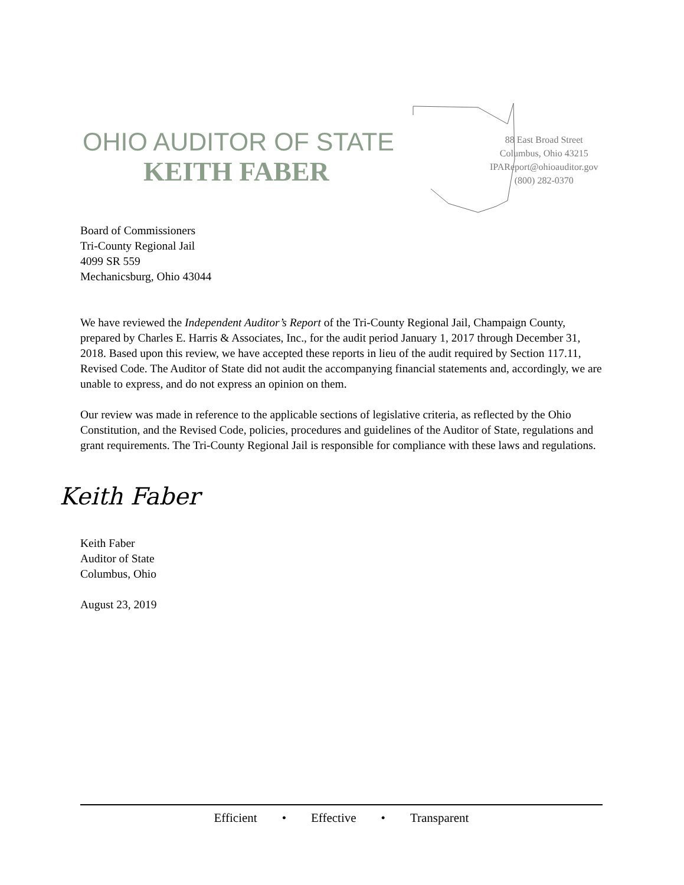OHIO AUDITOR OF STATE
KEITH FABER
88 East Broad Street
Columbus, Ohio 43215
IPAReport@ohioauditor.gov
(800) 282-0370
Board of Commissioners
Tri-County Regional Jail
4099 SR 559
Mechanicsburg, Ohio 43044
We have reviewed the Independent Auditor’s Report of the Tri-County Regional Jail, Champaign County, prepared by Charles E. Harris & Associates, Inc., for the audit period January 1, 2017 through December 31, 2018. Based upon this review, we have accepted these reports in lieu of the audit required by Section 117.11, Revised Code. The Auditor of State did not audit the accompanying financial statements and, accordingly, we are unable to express, and do not express an opinion on them.
Our review was made in reference to the applicable sections of legislative criteria, as reflected by the Ohio Constitution, and the Revised Code, policies, procedures and guidelines of the Auditor of State, regulations and grant requirements. The Tri-County Regional Jail is responsible for compliance with these laws and regulations.
Keith Faber
Keith Faber
Auditor of State
Columbus, Ohio
August 23, 2019
Efficient • Effective • Transparent